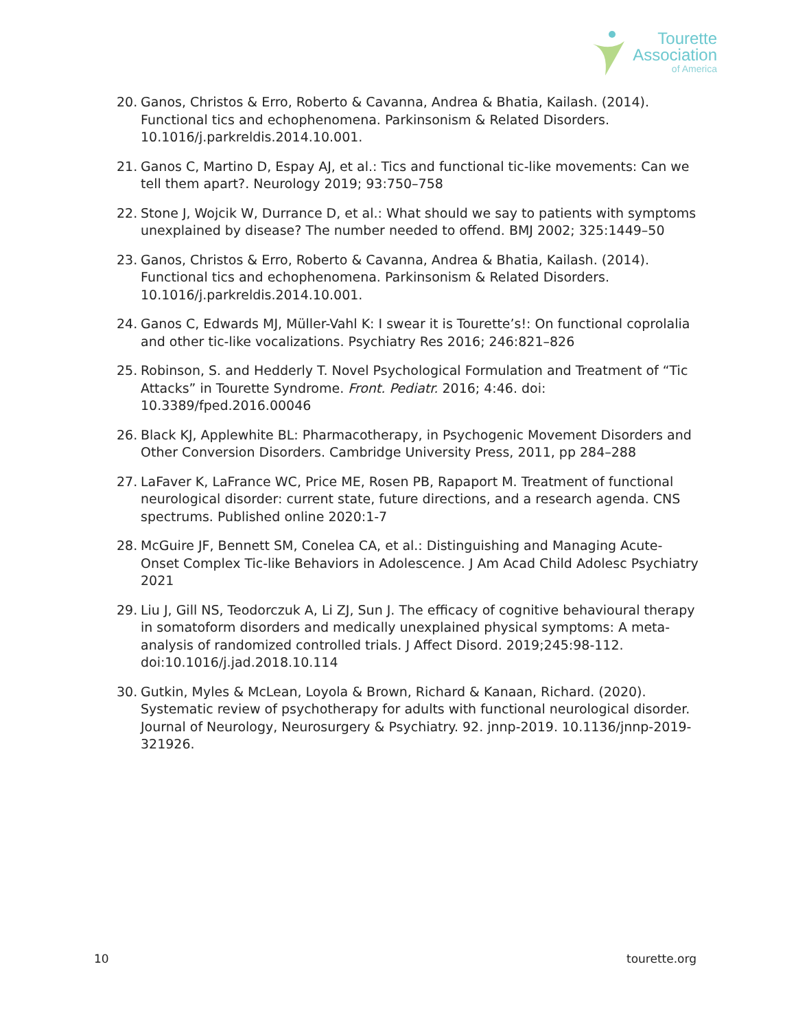Tourette
Association
of America
20. Ganos, Christos & Erro, Roberto & Cavanna, Andrea & Bhatia, Kailash. (2014). Functional tics and echophenomena. Parkinsonism & Related Disorders. 10.1016/j.parkreldis.2014.10.001.
21. Ganos C, Martino D, Espay AJ, et al.: Tics and functional tic-like movements: Can we tell them apart?. Neurology 2019; 93:750–758
22. Stone J, Wojcik W, Durrance D, et al.: What should we say to patients with symptoms unexplained by disease? The number needed to offend. BMJ 2002; 325:1449–50
23. Ganos, Christos & Erro, Roberto & Cavanna, Andrea & Bhatia, Kailash. (2014). Functional tics and echophenomena. Parkinsonism & Related Disorders. 10.1016/j.parkreldis.2014.10.001.
24. Ganos C, Edwards MJ, Müller-Vahl K: I swear it is Tourette’s!: On functional coprolalia and other tic-like vocalizations. Psychiatry Res 2016; 246:821–826
25. Robinson, S. and Hedderly T. Novel Psychological Formulation and Treatment of “Tic Attacks” in Tourette Syndrome. Front. Pediatr. 2016; 4:46. doi: 10.3389/fped.2016.00046
26. Black KJ, Applewhite BL: Pharmacotherapy, in Psychogenic Movement Disorders and Other Conversion Disorders. Cambridge University Press, 2011, pp 284–288
27. LaFaver K, LaFrance WC, Price ME, Rosen PB, Rapaport M. Treatment of functional neurological disorder: current state, future directions, and a research agenda. CNS spectrums. Published online 2020:1-7
28. McGuire JF, Bennett SM, Conelea CA, et al.: Distinguishing and Managing Acute-Onset Complex Tic-like Behaviors in Adolescence. J Am Acad Child Adolesc Psychiatry 2021
29. Liu J, Gill NS, Teodorczuk A, Li ZJ, Sun J. The efficacy of cognitive behavioural therapy in somatoform disorders and medically unexplained physical symptoms: A meta-analysis of randomized controlled trials. J Affect Disord. 2019;245:98-112. doi:10.1016/j.jad.2018.10.114
30. Gutkin, Myles & McLean, Loyola & Brown, Richard & Kanaan, Richard. (2020). Systematic review of psychotherapy for adults with functional neurological disorder. Journal of Neurology, Neurosurgery & Psychiatry. 92. jnnp-2019. 10.1136/jnnp-2019-321926.
10 tourette.org